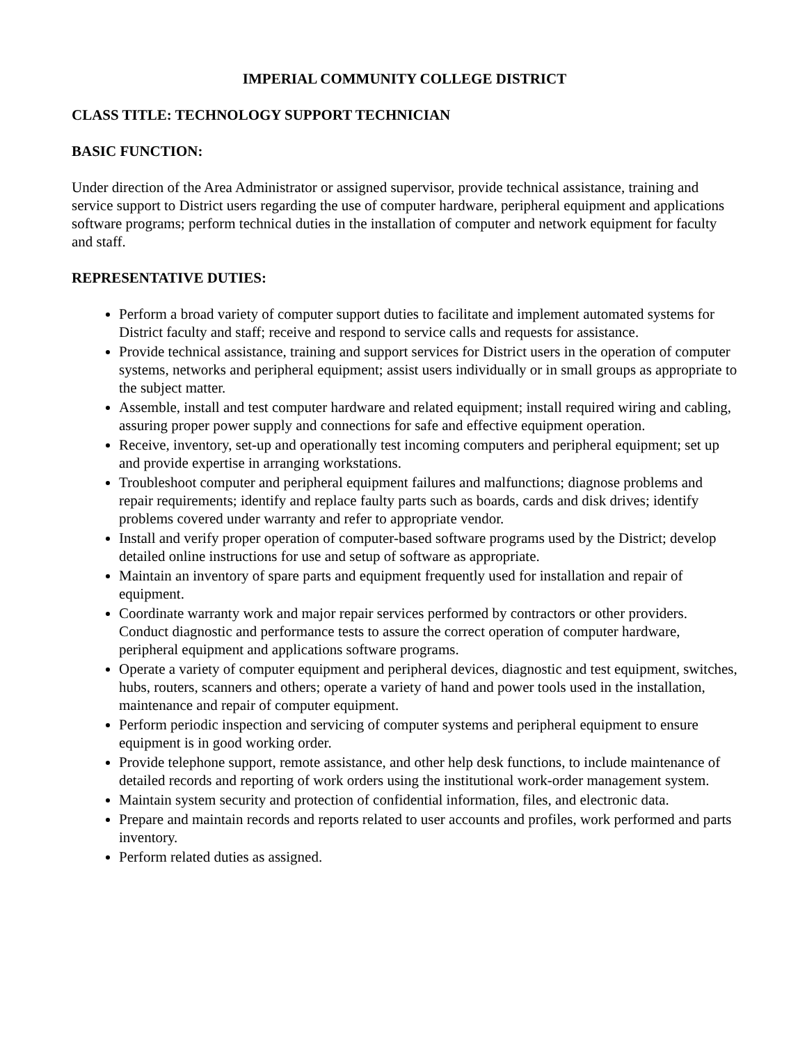IMPERIAL COMMUNITY COLLEGE DISTRICT
CLASS TITLE: TECHNOLOGY SUPPORT TECHNICIAN
BASIC FUNCTION:
Under direction of the Area Administrator or assigned supervisor, provide technical assistance, training and service support to District users regarding the use of computer hardware, peripheral equipment and applications software programs; perform technical duties in the installation of computer and network equipment for faculty and staff.
REPRESENTATIVE DUTIES:
Perform a broad variety of computer support duties to facilitate and implement automated systems for District faculty and staff; receive and respond to service calls and requests for assistance.
Provide technical assistance, training and support services for District users in the operation of computer systems, networks and peripheral equipment; assist users individually or in small groups as appropriate to the subject matter.
Assemble, install and test computer hardware and related equipment; install required wiring and cabling, assuring proper power supply and connections for safe and effective equipment operation.
Receive, inventory, set-up and operationally test incoming computers and peripheral equipment; set up and provide expertise in arranging workstations.
Troubleshoot computer and peripheral equipment failures and malfunctions; diagnose problems and repair requirements; identify and replace faulty parts such as boards, cards and disk drives; identify problems covered under warranty and refer to appropriate vendor.
Install and verify proper operation of computer-based software programs used by the District; develop detailed online instructions for use and setup of software as appropriate.
Maintain an inventory of spare parts and equipment frequently used for installation and repair of equipment.
Coordinate warranty work and major repair services performed by contractors or other providers. Conduct diagnostic and performance tests to assure the correct operation of computer hardware, peripheral equipment and applications software programs.
Operate a variety of computer equipment and peripheral devices, diagnostic and test equipment, switches, hubs, routers, scanners and others; operate a variety of hand and power tools used in the installation, maintenance and repair of computer equipment.
Perform periodic inspection and servicing of computer systems and peripheral equipment to ensure equipment is in good working order.
Provide telephone support, remote assistance, and other help desk functions, to include maintenance of detailed records and reporting of work orders using the institutional work-order management system.
Maintain system security and protection of confidential information, files, and electronic data.
Prepare and maintain records and reports related to user accounts and profiles, work performed and parts inventory.
Perform related duties as assigned.